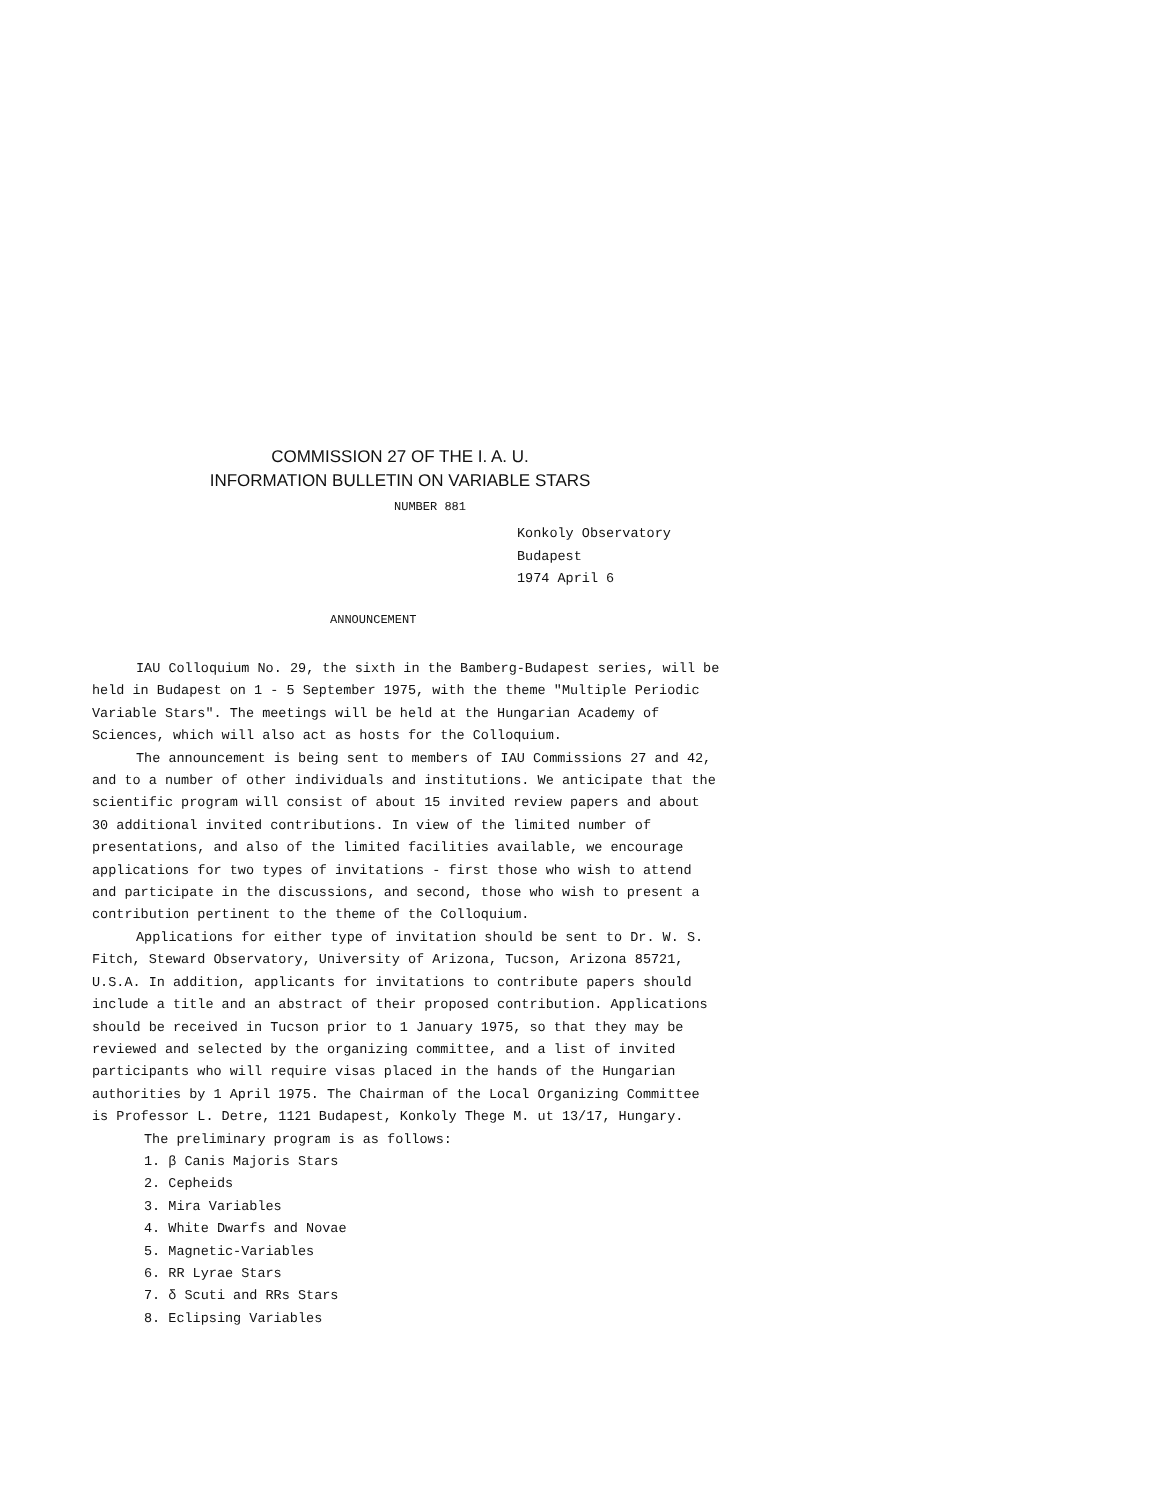COMMISSION 27 OF THE I. A. U.
INFORMATION BULLETIN ON VARIABLE STARS
NUMBER 881
Konkoly Observatory
Budapest
1974 April 6
ANNOUNCEMENT
IAU Colloquium No. 29, the sixth in the Bamberg-Budapest series, will be held in Budapest on 1 - 5 September 1975, with the theme "Multiple Periodic Variable Stars". The meetings will be held at the Hungarian Academy of Sciences, which will also act as hosts for the Colloquium.
The announcement is being sent to members of IAU Commissions 27 and 42, and to a number of other individuals and institutions. We anticipate that the scientific program will consist of about 15 invited review papers and about 30 additional invited contributions. In view of the limited number of presentations, and also of the limited facilities available, we encourage applications for two types of invitations - first those who wish to attend and participate in the discussions, and second, those who wish to present a contribution pertinent to the theme of the Colloquium.
Applications for either type of invitation should be sent to Dr. W. S. Fitch, Steward Observatory, University of Arizona, Tucson, Arizona 85721, U.S.A. In addition, applicants for invitations to contribute papers should include a title and an abstract of their proposed contribution. Applications should be received in Tucson prior to 1 January 1975, so that they may be reviewed and selected by the organizing committee, and a list of invited participants who will require visas placed in the hands of the Hungarian authorities by 1 April 1975. The Chairman of the Local Organizing Committee is Professor L. Detre, 1121 Budapest, Konkoly Thege M. ut 13/17, Hungary.
The preliminary program is as follows:
1. β Canis Majoris Stars
2. Cepheids
3. Mira Variables
4. White Dwarfs and Novae
5. Magnetic-Variables
6. RR Lyrae Stars
7. δ Scuti and RRs Stars
8. Eclipsing Variables